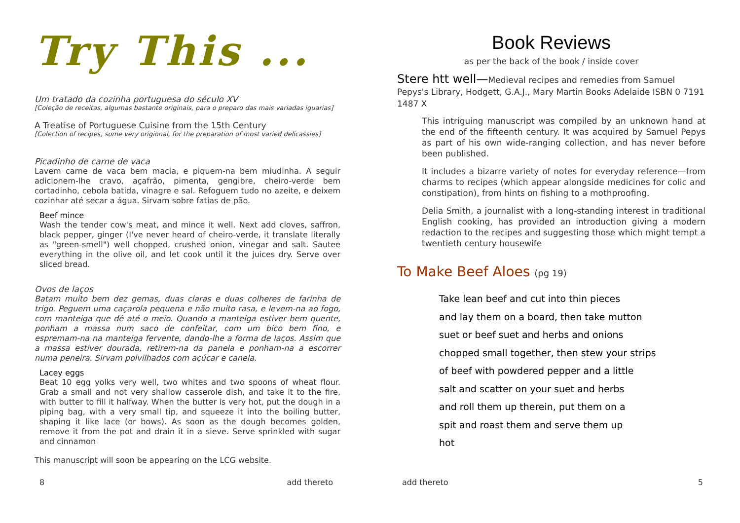Try This ...
Um tratado da cozinha portuguesa do século XV
[Coleção de receitas, algumas bastante originais, para o preparo das mais variadas iguarias]
A Treatise of Portuguese Cuisine from the 15th Century
[Colection of recipes, some very origional, for the preparation of most varied delicassies]
Picadinho de carne de vaca
Lavem carne de vaca bem macia, e piquem-na bem miudinha. A seguir adicionem-lhe cravo, açafrão, pimenta, gengibre, cheiro-verde bem cortadinho, cebola batida, vinagre e sal. Refoguem tudo no azeite, e deixem cozinhar até secar a água. Sirvam sobre fatias de pão.
Beef mince
Wash the tender cow's meat, and mince it well. Next add cloves, saffron, black pepper, ginger (I've never heard of cheiro-verde, it translate literally as "green-smell") well chopped, crushed onion, vinegar and salt. Sautee everything in the olive oil, and let cook until it the juices dry. Serve over sliced bread.
Ovos de laços
Batam muito bem dez gemas, duas claras e duas colheres de farinha de trigo. Peguem uma caçarola pequena e não muito rasa, e levem-na ao fogo, com manteiga que dê até o meio. Quando a manteiga estiver bem quente, ponham a massa num saco de confeitar, com um bico bem fino, e espremam-na na manteiga fervente, dando-lhe a forma de laços. Assim que a massa estiver dourada, retirem-na da panela e ponham-na a escorrer numa peneira. Sirvam polvilhados com açúcar e canela.
Lacey eggs
Beat 10 egg yolks very well, two whites and two spoons of wheat flour. Grab a small and not very shallow casserole dish, and take it to the fire, with butter to fill it halfway. When the butter is very hot, put the dough in a piping bag, with a very small tip, and squeeze it into the boiling butter, shaping it like lace (or bows). As soon as the dough becomes golden, remove it from the pot and drain it in a sieve. Serve sprinkled with sugar and cinnamon
This manuscript will soon be appearing on the LCG website.
8 add thereto
Book Reviews
as per the back of the book / inside cover
Stere htt well—Medieval recipes and remedies from Samuel Pepys's Library, Hodgett, G.A.J., Mary Martin Books Adelaide ISBN 0 7191 1487 X
This intriguing manuscript was compiled by an unknown hand at the end of the fifteenth century. It was acquired by Samuel Pepys as part of his own wide-ranging collection, and has never before been published.
It includes a bizarre variety of notes for everyday reference—from charms to recipes (which appear alongside medicines for colic and constipation), from hints on fishing to a mothproofing.
Delia Smith, a journalist with a long-standing interest in traditional English cooking, has provided an introduction giving a modern redaction to the recipes and suggesting those which might tempt a twentieth century housewife
To Make Beef Aloes (pg 19)
Take lean beef and cut into thin pieces
and lay them on a board, then take mutton
suet or beef suet and herbs and onions
chopped small together, then stew your strips
of beef with powdered pepper and a little
salt and scatter on your suet and herbs
and roll them up therein, put them on a
spit and roast them and serve them up
hot
add thereto 5